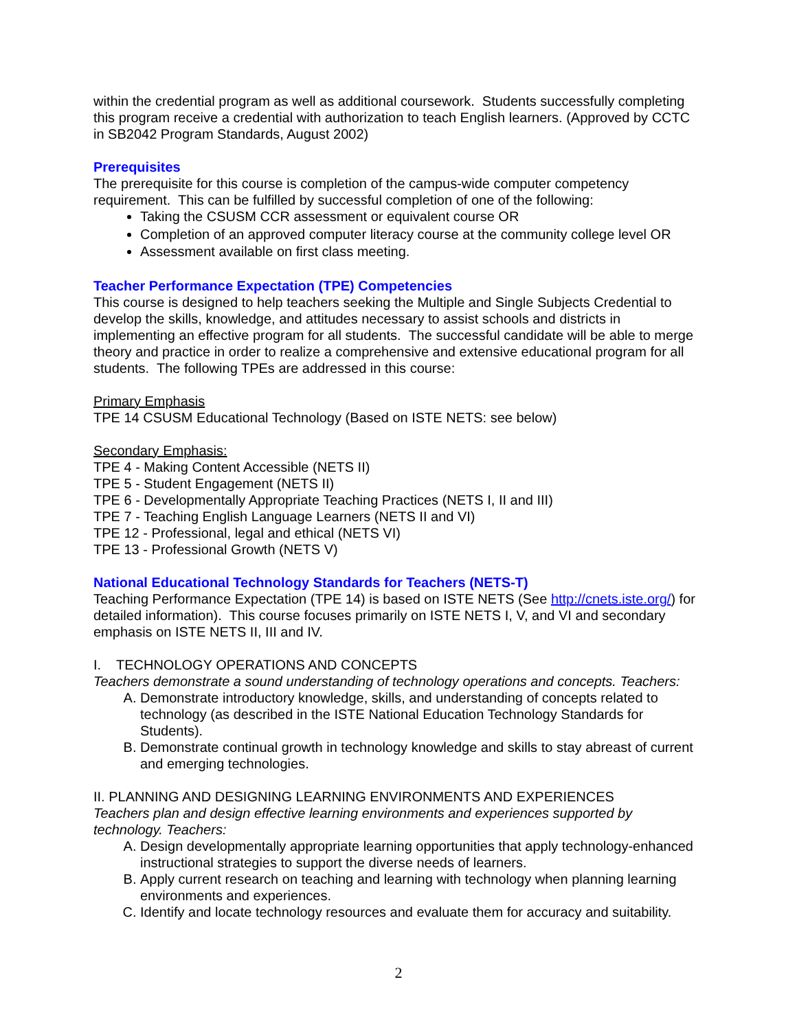within the credential program as well as additional coursework. Students successfully completing this program receive a credential with authorization to teach English learners. (Approved by CCTC in SB2042 Program Standards, August 2002)
Prerequisites
The prerequisite for this course is completion of the campus-wide computer competency requirement. This can be fulfilled by successful completion of one of the following:
Taking the CSUSM CCR assessment or equivalent course OR
Completion of an approved computer literacy course at the community college level OR
Assessment available on first class meeting.
Teacher Performance Expectation (TPE) Competencies
This course is designed to help teachers seeking the Multiple and Single Subjects Credential to develop the skills, knowledge, and attitudes necessary to assist schools and districts in implementing an effective program for all students. The successful candidate will be able to merge theory and practice in order to realize a comprehensive and extensive educational program for all students. The following TPEs are addressed in this course:
Primary Emphasis
TPE 14 CSUSM Educational Technology (Based on ISTE NETS: see below)
Secondary Emphasis:
TPE 4 - Making Content Accessible (NETS II)
TPE 5 - Student Engagement (NETS II)
TPE 6 - Developmentally Appropriate Teaching Practices (NETS I, II and III)
TPE 7 - Teaching English Language Learners (NETS II and VI)
TPE 12 - Professional, legal and ethical (NETS VI)
TPE 13 - Professional Growth (NETS V)
National Educational Technology Standards for Teachers (NETS-T)
Teaching Performance Expectation (TPE 14) is based on ISTE NETS (See http://cnets.iste.org/) for detailed information). This course focuses primarily on ISTE NETS I, V, and VI and secondary emphasis on ISTE NETS II, III and IV.
I. TECHNOLOGY OPERATIONS AND CONCEPTS
Teachers demonstrate a sound understanding of technology operations and concepts. Teachers:
A. Demonstrate introductory knowledge, skills, and understanding of concepts related to technology (as described in the ISTE National Education Technology Standards for Students).
B. Demonstrate continual growth in technology knowledge and skills to stay abreast of current and emerging technologies.
II. PLANNING AND DESIGNING LEARNING ENVIRONMENTS AND EXPERIENCES
Teachers plan and design effective learning environments and experiences supported by technology. Teachers:
A. Design developmentally appropriate learning opportunities that apply technology-enhanced instructional strategies to support the diverse needs of learners.
B. Apply current research on teaching and learning with technology when planning learning environments and experiences.
C. Identify and locate technology resources and evaluate them for accuracy and suitability.
2